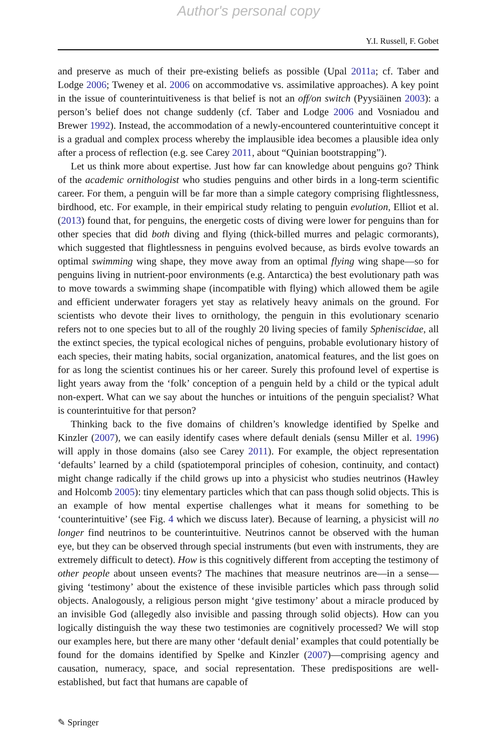Author's personal copy
Y.I. Russell, F. Gobet
and preserve as much of their pre-existing beliefs as possible (Upal 2011a; cf. Taber and Lodge 2006; Tweney et al. 2006 on accommodative vs. assimilative approaches). A key point in the issue of counterintuitiveness is that belief is not an off/on switch (Pyysiäinen 2003): a person’s belief does not change suddenly (cf. Taber and Lodge 2006 and Vosniadou and Brewer 1992). Instead, the accommodation of a newly-encountered counterintuitive concept it is a gradual and complex process whereby the implausible idea becomes a plausible idea only after a process of reflection (e.g. see Carey 2011, about “Quinian bootstrapping”).
Let us think more about expertise. Just how far can knowledge about penguins go? Think of the academic ornithologist who studies penguins and other birds in a long-term scientific career. For them, a penguin will be far more than a simple category comprising flightlessness, birdhood, etc. For example, in their empirical study relating to penguin evolution, Elliot et al. (2013) found that, for penguins, the energetic costs of diving were lower for penguins than for other species that did both diving and flying (thick-billed murres and pelagic cormorants), which suggested that flightlessness in penguins evolved because, as birds evolve towards an optimal swimming wing shape, they move away from an optimal flying wing shape—so for penguins living in nutrient-poor environments (e.g. Antarctica) the best evolutionary path was to move towards a swimming shape (incompatible with flying) which allowed them be agile and efficient underwater foragers yet stay as relatively heavy animals on the ground. For scientists who devote their lives to ornithology, the penguin in this evolutionary scenario refers not to one species but to all of the roughly 20 living species of family Spheniscidae, all the extinct species, the typical ecological niches of penguins, probable evolutionary history of each species, their mating habits, social organization, anatomical features, and the list goes on for as long the scientist continues his or her career. Surely this profound level of expertise is light years away from the ‘folk’ conception of a penguin held by a child or the typical adult non-expert. What can we say about the hunches or intuitions of the penguin specialist? What is counterintuitive for that person?
Thinking back to the five domains of children’s knowledge identified by Spelke and Kinzler (2007), we can easily identify cases where default denials (sensu Miller et al. 1996) will apply in those domains (also see Carey 2011). For example, the object representation ‘defaults’ learned by a child (spatiotemporal principles of cohesion, continuity, and contact) might change radically if the child grows up into a physicist who studies neutrinos (Hawley and Holcomb 2005): tiny elementary particles which that can pass though solid objects. This is an example of how mental expertise challenges what it means for something to be ‘counterintuitive’ (see Fig. 4 which we discuss later). Because of learning, a physicist will no longer find neutrinos to be counterintuitive. Neutrinos cannot be observed with the human eye, but they can be observed through special instruments (but even with instruments, they are extremely difficult to detect). How is this cognitively different from accepting the testimony of other people about unseen events? The machines that measure neutrinos are—in a sense—giving ‘testimony’ about the existence of these invisible particles which pass through solid objects. Analogously, a religious person might ‘give testimony’ about a miracle produced by an invisible God (allegedly also invisible and passing through solid objects). How can you logically distinguish the way these two testimonies are cognitively processed? We will stop our examples here, but there are many other ‘default denial’ examples that could potentially be found for the domains identified by Spelke and Kinzler (2007)—comprising agency and causation, numeracy, space, and social representation. These predispositions are well-established, but fact that humans are capable of
✎ Springer